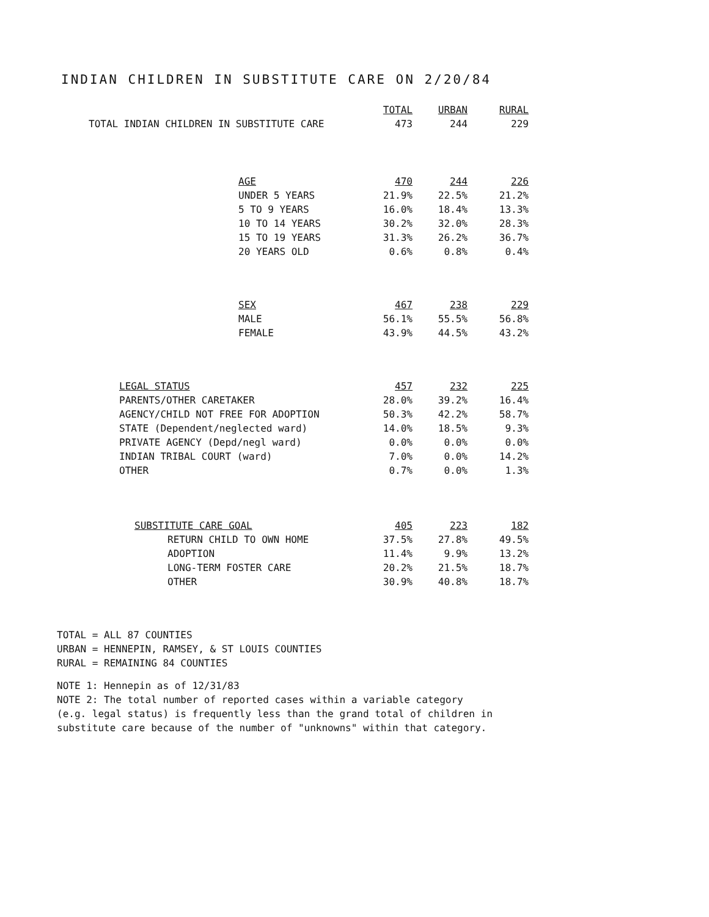INDIAN CHILDREN IN SUBSTITUTE CARE ON 2/20/84
| | TOTAL | URBAN | RURAL |
| --- | --- | --- | --- |
| TOTAL INDIAN CHILDREN IN SUBSTITUTE CARE | 473 | 244 | 229 |
| AGE | 470 | 244 | 226 |
| --- | --- | --- | --- |
| UNDER 5 YEARS | 21.9% | 22.5% | 21.2% |
| 5 TO 9 YEARS | 16.0% | 18.4% | 13.3% |
| 10 TO 14 YEARS | 30.2% | 32.0% | 28.3% |
| 15 TO 19 YEARS | 31.3% | 26.2% | 36.7% |
| 20 YEARS OLD | 0.6% | 0.8% | 0.4% |
| SEX | 467 | 238 | 229 |
| --- | --- | --- | --- |
| MALE | 56.1% | 55.5% | 56.8% |
| FEMALE | 43.9% | 44.5% | 43.2% |
| LEGAL STATUS | 457 | 232 | 225 |
| --- | --- | --- | --- |
| PARENTS/OTHER CARETAKER | 28.0% | 39.2% | 16.4% |
| AGENCY/CHILD NOT FREE FOR ADOPTION | 50.3% | 42.2% | 58.7% |
| STATE (Dependent/neglected ward) | 14.0% | 18.5% | 9.3% |
| PRIVATE AGENCY (Depd/negl ward) | 0.0% | 0.0% | 0.0% |
| INDIAN TRIBAL COURT (ward) | 7.0% | 0.0% | 14.2% |
| OTHER | 0.7% | 0.0% | 1.3% |
| SUBSTITUTE CARE GOAL | 405 | 223 | 182 |
| --- | --- | --- | --- |
| RETURN CHILD TO OWN HOME | 37.5% | 27.8% | 49.5% |
| ADOPTION | 11.4% | 9.9% | 13.2% |
| LONG-TERM FOSTER CARE | 20.2% | 21.5% | 18.7% |
| OTHER | 30.9% | 40.8% | 18.7% |
TOTAL = ALL 87 COUNTIES
URBAN = HENNEPIN, RAMSEY, & ST LOUIS COUNTIES
RURAL = REMAINING 84 COUNTIES
NOTE 1: Hennepin as of 12/31/83
NOTE 2: The total number of reported cases within a variable category
(e.g. legal status) is frequently less than the grand total of children in
substitute care because of the number of "unknowns" within that category.